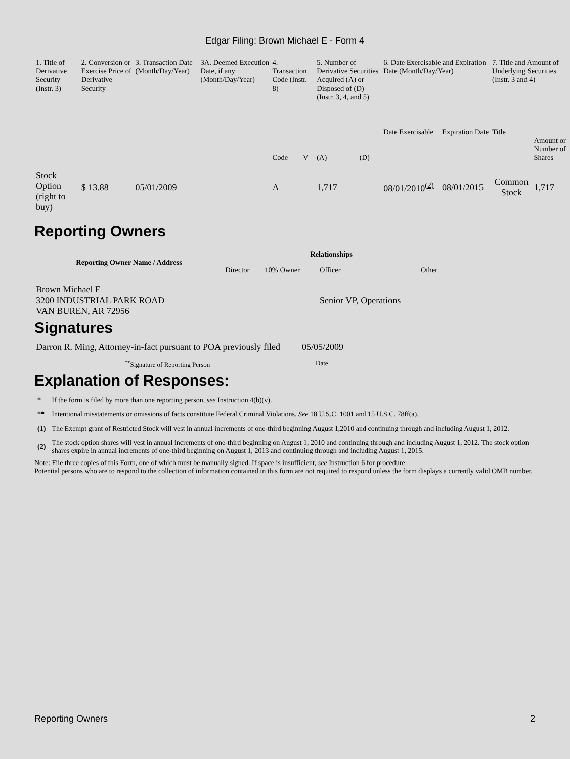Edgar Filing: Brown Michael E - Form 4
| 1. Title of Derivative Security (Instr. 3) | 2. Conversion or Exercise Price of Derivative Security | 3. Transaction Date (Month/Day/Year) | 3A. Deemed Execution Date, if any (Month/Day/Year) | 4. Transaction Code (Instr. 8) | | 5. Number of Derivative Securities Acquired (A) or Disposed of (D) (Instr. 3, 4, and 5) | | 6. Date Exercisable and Expiration Date (Month/Day/Year) | | 7. Title and Amount of Underlying Securities (Instr. 3 and 4) | |
| | | | | Code | V | (A) | (D) | Date Exercisable | Expiration Date | Title | Amount or Number of Shares |
| Stock Option (right to buy) | $ 13.88 | 05/01/2009 | | A | | 1,717 | | 08/01/2010<sup>(2)</sup> | 08/01/2015 | Common Stock | 1,717 |
Reporting Owners
| Reporting Owner Name / Address | Relationships | | | |
| --- | --- | --- | --- | --- |
| | Director | 10% Owner | Officer | Other |
| Brown Michael E 3200 INDUSTRIAL PARK ROAD VAN BUREN, AR 72956 | | | Senior VP, Operations | |
Signatures
| Darron R. Ming, Attorney-in-fact pursuant to POA previously filed | 05/05/2009 |
| <sup>**</sup> Signature of Reporting Person | Date |
Explanation of Responses:
| * | If the form is filed by more than one reporting person, see Instruction 4(b)(v). |
| ** | Intentional misstatements or omissions of facts constitute Federal Criminal Violations. See 18 U.S.C. 1001 and 15 U.S.C. 78ff(a). |
| (1) | The Exempt grant of Restricted Stock will vest in annual increments of one-third beginning August 1,2010 and continuing through and including August 1, 2012. |
| (2) | The stock option shares will vest in annual increments of one-third beginning on August 1, 2010 and continuing through and including August 1, 2012. The stock option shares expire in annual increments of one-third beginning on August 1, 2013 and continuing through and including August 1, 2015. |
Note: File three copies of this Form, one of which must be manually signed. If space is insufficient, see Instruction 6 for procedure.
Potential persons who are to respond to the collection of information contained in this form are not required to respond unless the form displays a currently valid OMB number.
Reporting Owners 2